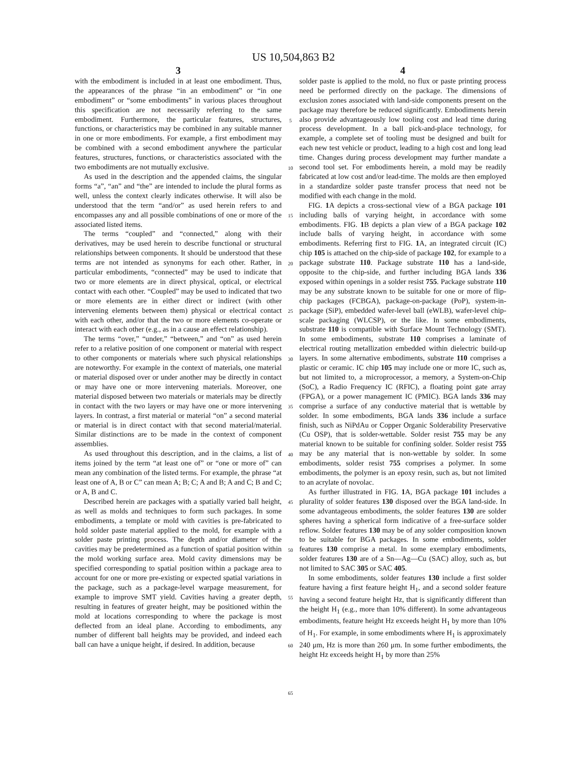US 10,504,863 B2
3
with the embodiment is included in at least one embodiment. Thus, the appearances of the phrase “in an embodiment” or “in one embodiment” or “some embodiments” in various places throughout this specification are not necessarily referring to the same embodiment. Furthermore, the particular features, structures, functions, or characteristics may be combined in any suitable manner in one or more embodiments. For example, a first embodiment may be combined with a second embodiment anywhere the particular features, structures, functions, or characteristics associated with the two embodiments are not mutually exclusive.
As used in the description and the appended claims, the singular forms “a”, “an” and “the” are intended to include the plural forms as well, unless the context clearly indicates otherwise. It will also be understood that the term “and/or” as used herein refers to and encompasses any and all possible combinations of one or more of the associated listed items.
The terms “coupled” and “connected,” along with their derivatives, may be used herein to describe functional or structural relationships between components. It should be understood that these terms are not intended as synonyms for each other. Rather, in particular embodiments, “connected” may be used to indicate that two or more elements are in direct physical, optical, or electrical contact with each other. “Coupled” may be used to indicated that two or more elements are in either direct or indirect (with other intervening elements between them) physical or electrical contact with each other, and/or that the two or more elements co-operate or interact with each other (e.g., as in a cause an effect relationship).
The terms “over,” “under,” “between,” and “on” as used herein refer to a relative position of one component or material with respect to other components or materials where such physical relationships are noteworthy. For example in the context of materials, one material or material disposed over or under another may be directly in contact or may have one or more intervening materials. Moreover, one material disposed between two materials or materials may be directly in contact with the two layers or may have one or more intervening layers. In contrast, a first material or material “on” a second material or material is in direct contact with that second material/material. Similar distinctions are to be made in the context of component assemblies.
As used throughout this description, and in the claims, a list of items joined by the term “at least one of” or “one or more of” can mean any combination of the listed terms. For example, the phrase “at least one of A, B or C” can mean A; B; C; A and B; A and C; B and C; or A, B and C.
Described herein are packages with a spatially varied ball height, as well as molds and techniques to form such packages. In some embodiments, a template or mold with cavities is pre-fabricated to hold solder paste material applied to the mold, for example with a solder paste printing process. The depth and/or diameter of the cavities may be predetermined as a function of spatial position within the mold working surface area. Mold cavity dimensions may be specified corresponding to spatial position within a package area to account for one or more pre-existing or expected spatial variations in the package, such as a package-level warpage measurement, for example to improve SMT yield. Cavities having a greater depth, resulting in features of greater height, may be positioned within the mold at locations corresponding to where the package is most deflected from an ideal plane. According to embodiments, any number of different ball heights may be provided, and indeed each ball can have a unique height, if desired. In addition, because
5
10
15
20
25
30
35
40
45
50
55
60
65
4
solder paste is applied to the mold, no flux or paste printing process need be performed directly on the package. The dimensions of exclusion zones associated with land-side components present on the package may therefore be reduced significantly. Embodiments herein also provide advantageously low tooling cost and lead time during process development. In a ball pick-and-place technology, for example, a complete set of tooling must be designed and built for each new test vehicle or product, leading to a high cost and long lead time. Changes during process development may further mandate a second tool set. For embodiments herein, a mold may be readily fabricated at low cost and/or lead-time. The molds are then employed in a standardize solder paste transfer process that need not be modified with each change in the mold.
FIG. 1 A depicts a cross-sectional view of a BGA package 101 including balls of varying height, in accordance with some embodiments. FIG. 1 B depicts a plan view of a BGA package 102 include balls of varying height, in accordance with some embodiments. Referring first to FIG. 1 A, an integrated circuit (IC) chip 105 is attached on the chip-side of package 102, for example to a package substrate 110. Package substrate 110 has a land-side, opposite to the chip-side, and further including BGA lands 336 exposed within openings in a solder resist 755. Package substrate 110 may be any substrate known to be suitable for one or more of flip-chip packages (FCBGA), package-on-package (PoP), system-in-package (SiP), embedded wafer-level ball (eWLB), wafer-level chip-scale packaging (WLCSP), or the like. In some embodiments, substrate 110 is compatible with Surface Mount Technology (SMT). In some embodiments, substrate 110 comprises a laminate of electrical routing metallization embedded within dielectric build-up layers. In some alternative embodiments, substrate 110 comprises a plastic or ceramic. IC chip 105 may include one or more IC, such as, but not limited to, a microprocessor, a memory, a System-on-Chip (SoC), a Radio Frequency IC (RFIC), a floating point gate array (FPGA), or a power management IC (PMIC). BGA lands 336 may comprise a surface of any conductive material that is wettable by solder. In some embodiments, BGA lands 336 include a surface finish, such as NiPdAu or Copper Organic Solderability Preservative (Cu OSP), that is solder-wettable. Solder resist 755 may be any material known to be suitable for confining solder. Solder resist 755 may be any material that is non-wettable by solder. In some embodiments, solder resist 755 comprises a polymer. In some embodiments, the polymer is an epoxy resin, such as, but not limited to an acrylate of novolac.
As further illustrated in FIG. 1 A, BGA package 101 includes a plurality of solder features 130 disposed over the BGA land-side. In some advantageous embodiments, the solder features 130 are solder spheres having a spherical form indicative of a free-surface solder reflow. Solder features 130 may be of any solder composition known to be suitable for BGA packages. In some embodiments, solder features 130 comprise a metal. In some exemplary embodiments, solder features 130 are of a Sn—Ag—Cu (SAC) alloy, such as, but not limited to SAC 305 or SAC 405.
In some embodiments, solder features 130 include a first solder feature having a first feature height H<sub>1</sub>, and a second solder feature having a second feature height Hz, that is significantly different than the height H<sub>1</sub> (e.g., more than 10% different). In some advantageous embodiments, feature height Hz exceeds height H<sub>1</sub> by more than 10% of H<sub>1</sub>. For example, in some embodiments where H<sub>1</sub> is approximately 240 μm, Hz is more than 260 μm. In some further embodiments, the height Hz exceeds height H<sub>1</sub> by more than 25%